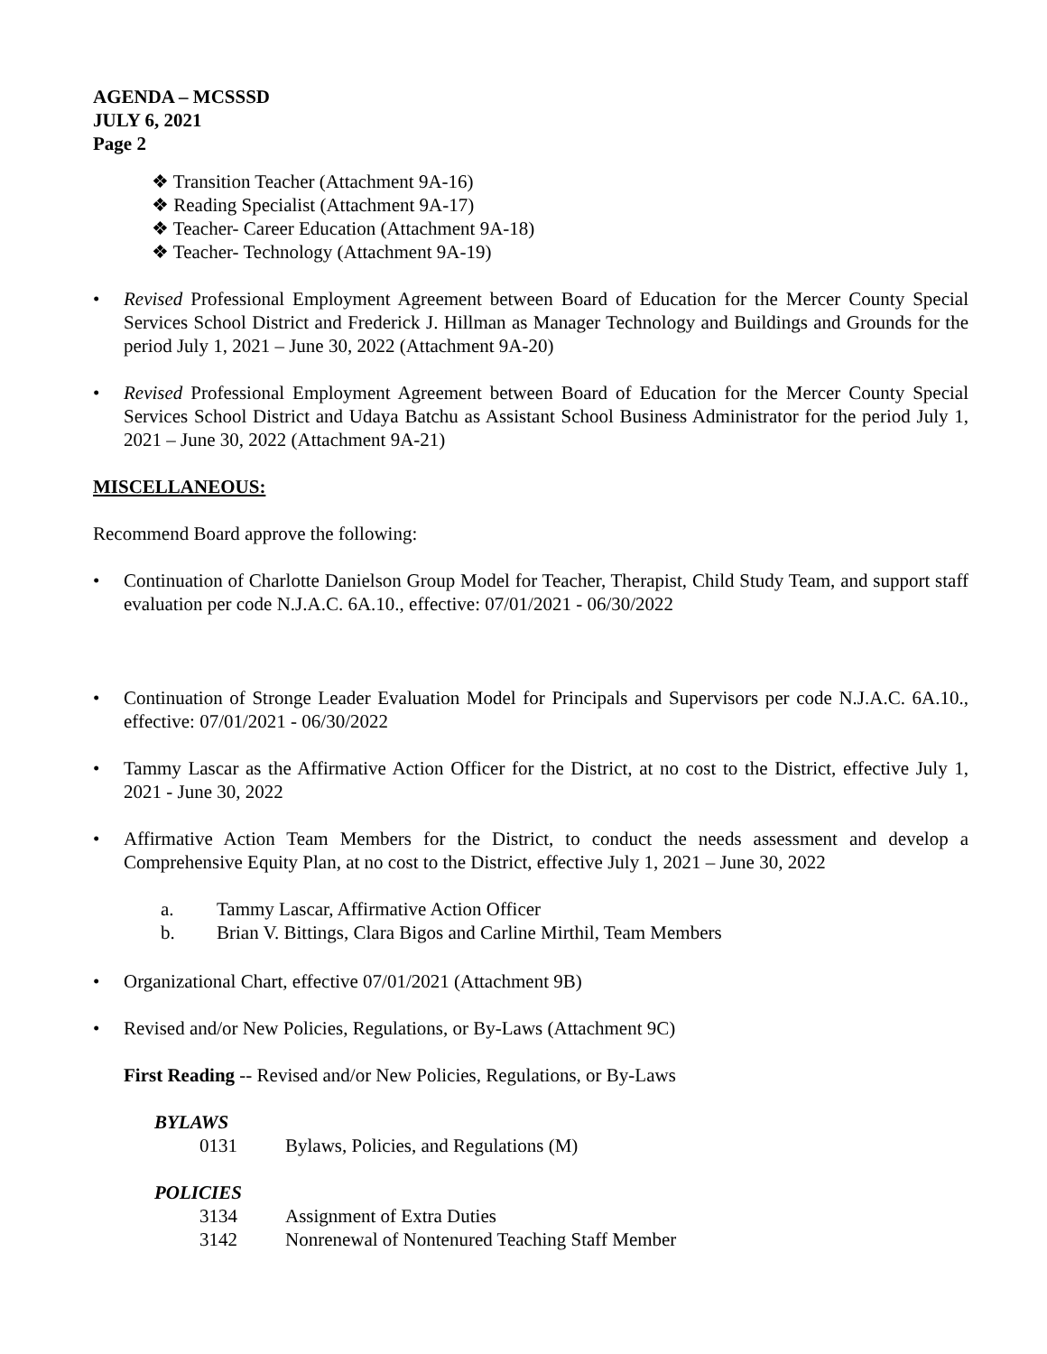AGENDA – MCSSSD
JULY 6, 2021
Page 2
❖ Transition Teacher (Attachment 9A-16)
❖ Reading Specialist (Attachment 9A-17)
❖ Teacher- Career Education (Attachment 9A-18)
❖ Teacher- Technology (Attachment 9A-19)
• Revised Professional Employment Agreement between Board of Education for the Mercer County Special Services School District and Frederick J. Hillman as Manager Technology and Buildings and Grounds for the period July 1, 2021 – June 30, 2022 (Attachment 9A-20)
• Revised Professional Employment Agreement between Board of Education for the Mercer County Special Services School District and Udaya Batchu as Assistant School Business Administrator for the period July 1, 2021 – June 30, 2022 (Attachment 9A-21)
MISCELLANEOUS:
Recommend Board approve the following:
• Continuation of Charlotte Danielson Group Model for Teacher, Therapist, Child Study Team, and support staff evaluation per code N.J.A.C. 6A.10., effective: 07/01/2021 - 06/30/2022
• Continuation of Stronge Leader Evaluation Model for Principals and Supervisors per code N.J.A.C. 6A.10., effective: 07/01/2021 - 06/30/2022
• Tammy Lascar as the Affirmative Action Officer for the District, at no cost to the District, effective July 1, 2021 - June 30, 2022
• Affirmative Action Team Members for the District, to conduct the needs assessment and develop a Comprehensive Equity Plan, at no cost to the District, effective July 1, 2021 – June 30, 2022
a. Tammy Lascar, Affirmative Action Officer
b. Brian V. Bittings, Clara Bigos and Carline Mirthil, Team Members
• Organizational Chart, effective 07/01/2021 (Attachment 9B)
• Revised and/or New Policies, Regulations, or By-Laws (Attachment 9C)
First Reading -- Revised and/or New Policies, Regulations, or By-Laws
BYLAWS
0131 Bylaws, Policies, and Regulations (M)
POLICIES
3134 Assignment of Extra Duties
3142 Nonrenewal of Nontenured Teaching Staff Member